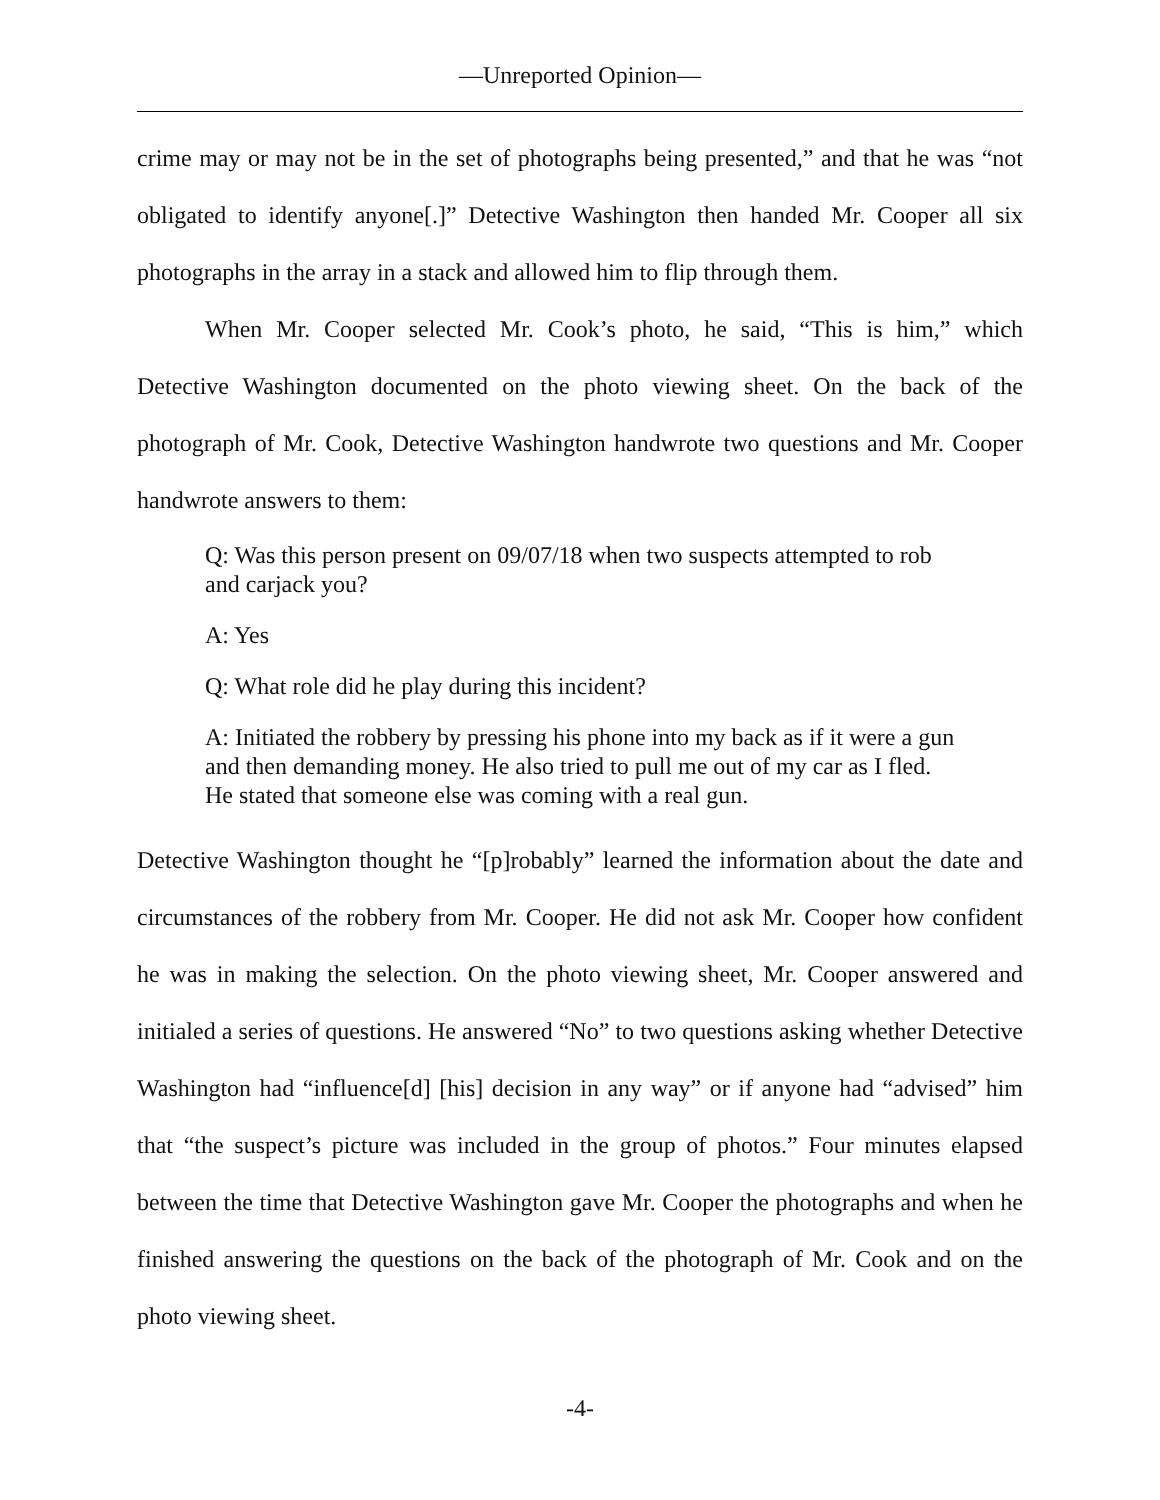—Unreported Opinion—
crime may or may not be in the set of photographs being presented,” and that he was “not obligated to identify anyone[.]” Detective Washington then handed Mr. Cooper all six photographs in the array in a stack and allowed him to flip through them.
When Mr. Cooper selected Mr. Cook’s photo, he said, “This is him,” which Detective Washington documented on the photo viewing sheet. On the back of the photograph of Mr. Cook, Detective Washington handwrote two questions and Mr. Cooper handwrote answers to them:
Q: Was this person present on 09/07/18 when two suspects attempted to rob and carjack you?
A: Yes
Q: What role did he play during this incident?
A: Initiated the robbery by pressing his phone into my back as if it were a gun and then demanding money. He also tried to pull me out of my car as I fled. He stated that someone else was coming with a real gun.
Detective Washington thought he “[p]robably” learned the information about the date and circumstances of the robbery from Mr. Cooper. He did not ask Mr. Cooper how confident he was in making the selection. On the photo viewing sheet, Mr. Cooper answered and initialed a series of questions. He answered “No” to two questions asking whether Detective Washington had “influence[d] [his] decision in any way” or if anyone had “advised” him that “the suspect’s picture was included in the group of photos.” Four minutes elapsed between the time that Detective Washington gave Mr. Cooper the photographs and when he finished answering the questions on the back of the photograph of Mr. Cook and on the photo viewing sheet.
-4-